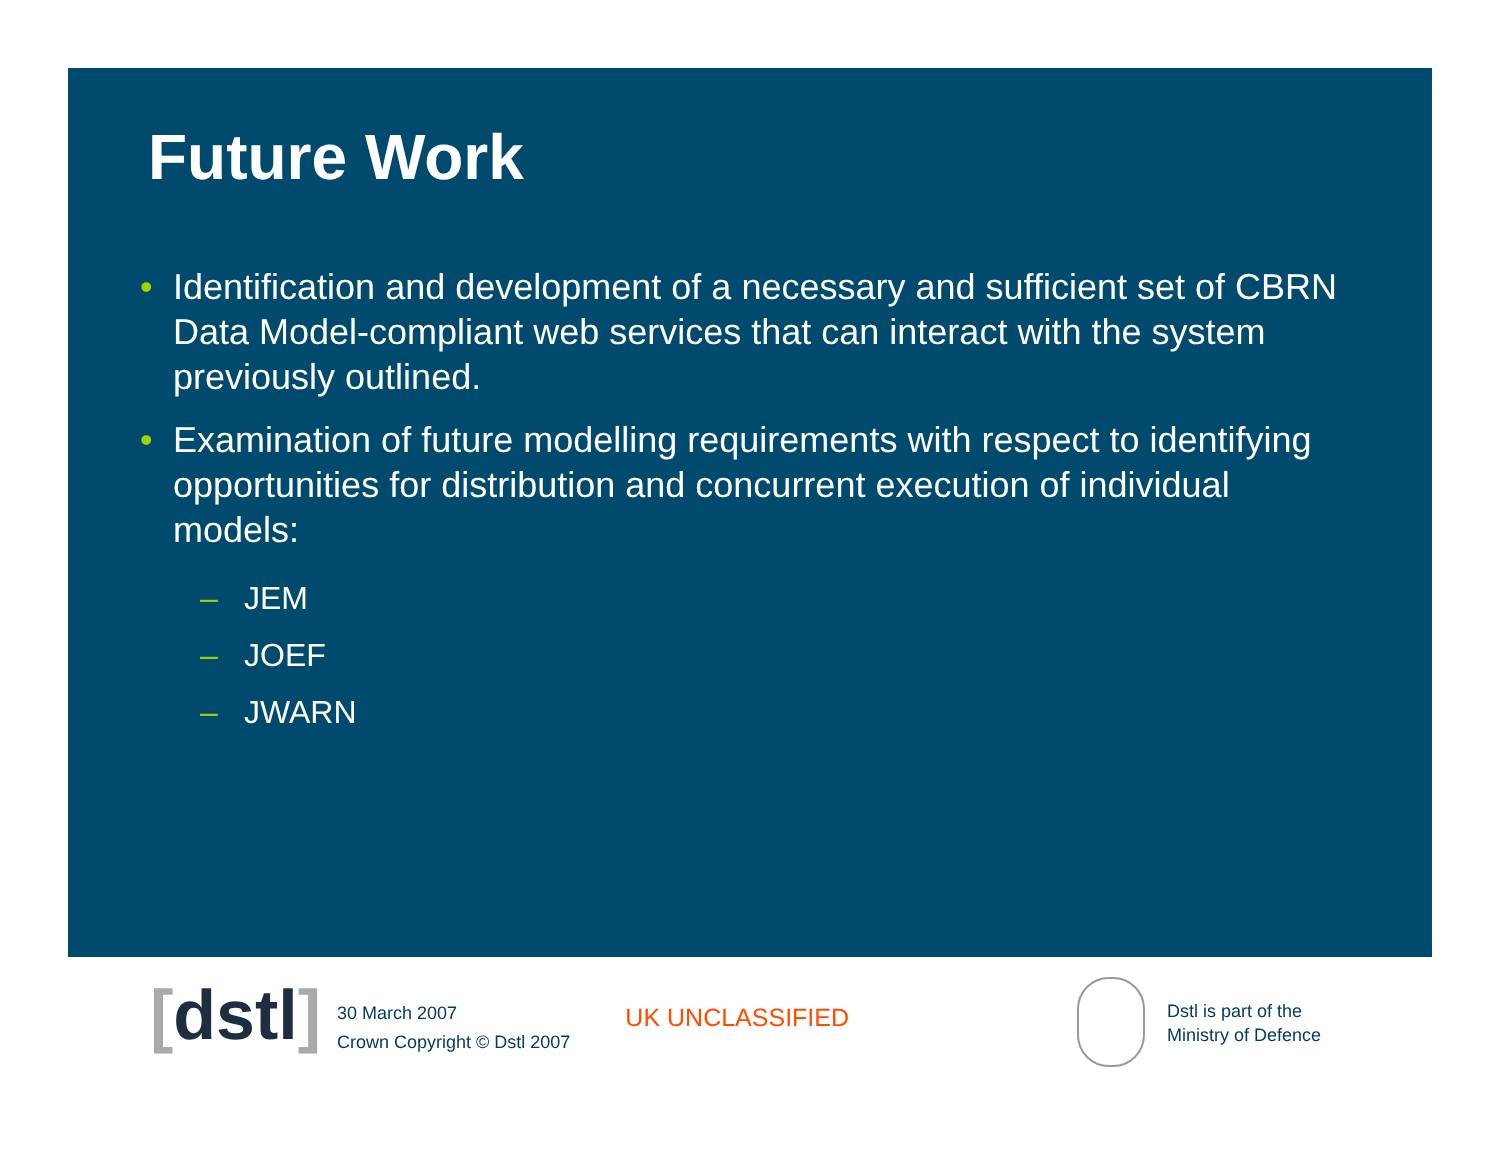Future Work
• Identification and development of a necessary and sufficient set of CBRN Data Model-compliant web services that can interact with the system previously outlined.
• Examination of future modelling requirements with respect to identifying opportunities for distribution and concurrent execution of individual models:
– JEM
– JOEF
– JWARN
[dstl]
30 March 2007
Crown Copyright © Dstl 2007
UK UNCLASSIFIED
Dstl is part of the
Ministry of Defence